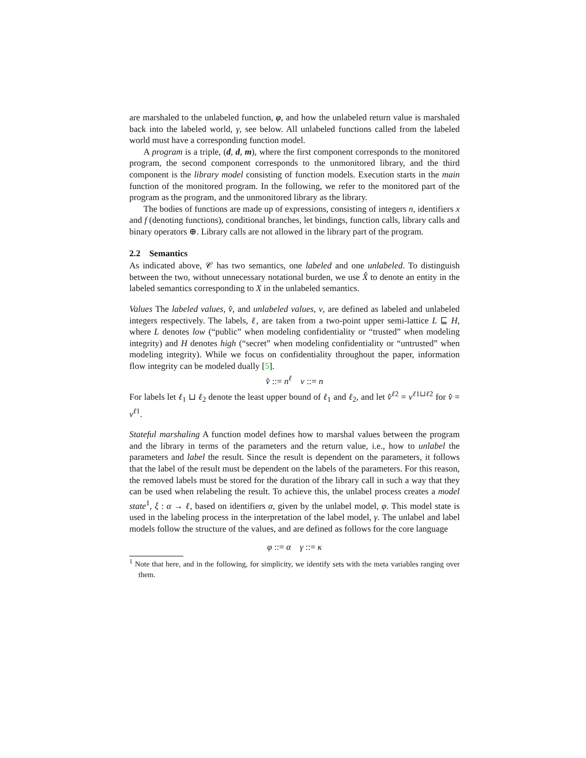are marshaled to the unlabeled function, φ, and how the unlabeled return value is marshaled back into the labeled world, γ, see below. All unlabeled functions called from the labeled world must have a corresponding function model.
A program is a triple, (d, d, m), where the first component corresponds to the monitored program, the second component corresponds to the unmonitored library, and the third component is the library model consisting of function models. Execution starts in the main function of the monitored program. In the following, we refer to the monitored part of the program as the program, and the unmonitored library as the library.
The bodies of functions are made up of expressions, consisting of integers n, identifiers x and f (denoting functions), conditional branches, let bindings, function calls, library calls and binary operators ⊕. Library calls are not allowed in the library part of the program.
2.2 Semantics
As indicated above, 𝒞 has two semantics, one labeled and one unlabeled. To distinguish between the two, without unnecessary notational burden, we use X̂ to denote an entity in the labeled semantics corresponding to X in the unlabeled semantics.
Values The labeled values, v̂, and unlabeled values, v, are defined as labeled and unlabeled integers respectively. The labels, ℓ, are taken from a two-point upper semi-lattice L ⊑ H, where L denotes low (“public” when modeling confidentiality or “trusted” when modeling integrity) and H denotes high (“secret” when modeling confidentiality or “untrusted” when modeling integrity). While we focus on confidentiality throughout the paper, information flow integrity can be modeled dually [5].
v̂ ::= n<sup>ℓ</sup> v ::= n
For labels let ℓ<sub>1</sub> ⊔ ℓ<sub>2</sub> denote the least upper bound of ℓ<sub>1</sub> and ℓ<sub>2</sub>, and let v̂<sup>ℓ2</sup> = v<sup>ℓ1⊔ℓ2</sup> for v̂ = v<sup>ℓ1</sup>.
Stateful marshaling A function model defines how to marshal values between the program and the library in terms of the parameters and the return value, i.e., how to unlabel the parameters and label the result. Since the result is dependent on the parameters, it follows that the label of the result must be dependent on the labels of the parameters. For this reason, the removed labels must be stored for the duration of the library call in such a way that they can be used when relabeling the result. To achieve this, the unlabel process creates a model state<sup>1</sup>, ξ : α → ℓ, based on identifiers α, given by the unlabel model, φ. This model state is used in the labeling process in the interpretation of the label model, γ. The unlabel and label models follow the structure of the values, and are defined as follows for the core language
φ ::= α γ ::= κ
<sup>1</sup> Note that here, and in the following, for simplicity, we identify sets with the meta variables ranging over them.